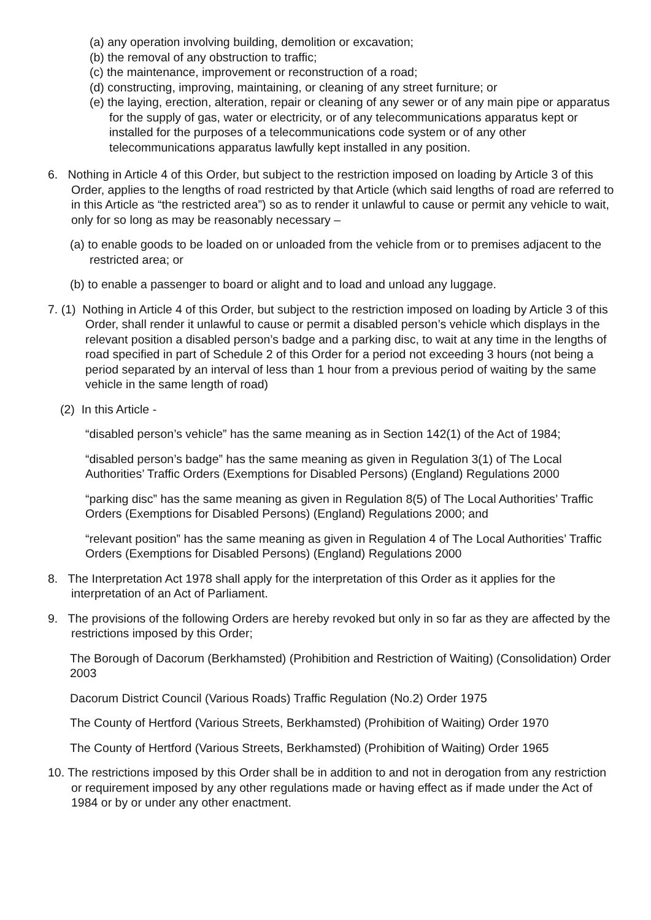(a) any operation involving building, demolition or excavation;
(b) the removal of any obstruction to traffic;
(c) the maintenance, improvement or reconstruction of a road;
(d) constructing, improving, maintaining, or cleaning of any street furniture; or
(e) the laying, erection, alteration, repair or cleaning of any sewer or of any main pipe or apparatus for the supply of gas, water or electricity, or of any telecommunications apparatus kept or installed for the purposes of a telecommunications code system or of any other telecommunications apparatus lawfully kept installed in any position.
6. Nothing in Article 4 of this Order, but subject to the restriction imposed on loading by Article 3 of this Order, applies to the lengths of road restricted by that Article (which said lengths of road are referred to in this Article as “the restricted area”) so as to render it unlawful to cause or permit any vehicle to wait, only for so long as may be reasonably necessary –
(a) to enable goods to be loaded on or unloaded from the vehicle from or to premises adjacent to the restricted area; or
(b) to enable a passenger to board or alight and to load and unload any luggage.
7. (1) Nothing in Article 4 of this Order, but subject to the restriction imposed on loading by Article 3 of this Order, shall render it unlawful to cause or permit a disabled person’s vehicle which displays in the relevant position a disabled person’s badge and a parking disc, to wait at any time in the lengths of road specified in part of Schedule 2 of this Order for a period not exceeding 3 hours (not being a period separated by an interval of less than 1 hour from a previous period of waiting by the same vehicle in the same length of road)
(2) In this Article -
“disabled person’s vehicle” has the same meaning as in Section 142(1) of the Act of 1984;
“disabled person’s badge” has the same meaning as given in Regulation 3(1) of The Local Authorities’ Traffic Orders (Exemptions for Disabled Persons) (England) Regulations 2000
“parking disc” has the same meaning as given in Regulation 8(5) of The Local Authorities’ Traffic Orders (Exemptions for Disabled Persons) (England) Regulations 2000; and
“relevant position” has the same meaning as given in Regulation 4 of The Local Authorities’ Traffic Orders (Exemptions for Disabled Persons) (England) Regulations 2000
8. The Interpretation Act 1978 shall apply for the interpretation of this Order as it applies for the interpretation of an Act of Parliament.
9. The provisions of the following Orders are hereby revoked but only in so far as they are affected by the restrictions imposed by this Order;
The Borough of Dacorum (Berkhamsted) (Prohibition and Restriction of Waiting) (Consolidation) Order 2003
Dacorum District Council (Various Roads) Traffic Regulation (No.2) Order 1975
The County of Hertford (Various Streets, Berkhamsted) (Prohibition of Waiting) Order 1970
The County of Hertford (Various Streets, Berkhamsted) (Prohibition of Waiting) Order 1965
10. The restrictions imposed by this Order shall be in addition to and not in derogation from any restriction or requirement imposed by any other regulations made or having effect as if made under the Act of 1984 or by or under any other enactment.